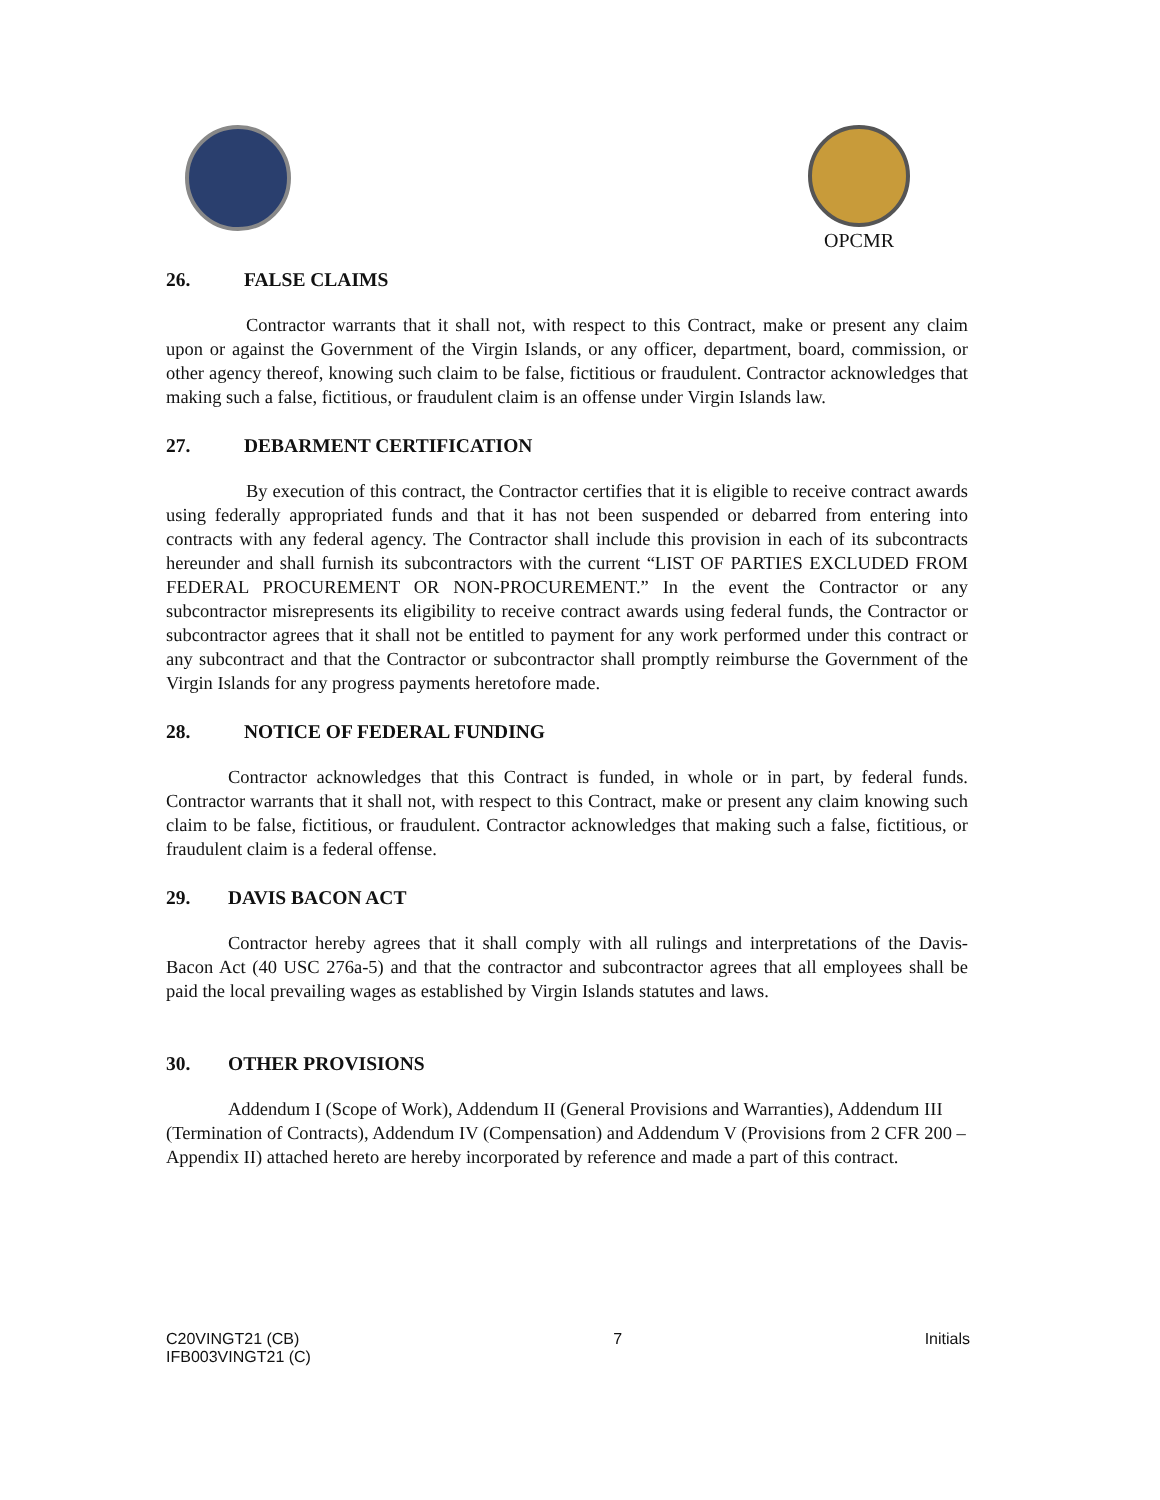OPCMR
26. FALSE CLAIMS
Contractor warrants that it shall not, with respect to this Contract, make or present any claim upon or against the Government of the Virgin Islands, or any officer, department, board, commission, or other agency thereof, knowing such claim to be false, fictitious or fraudulent. Contractor acknowledges that making such a false, fictitious, or fraudulent claim is an offense under Virgin Islands law.
27. DEBARMENT CERTIFICATION
By execution of this contract, the Contractor certifies that it is eligible to receive contract awards using federally appropriated funds and that it has not been suspended or debarred from entering into contracts with any federal agency. The Contractor shall include this provision in each of its subcontracts hereunder and shall furnish its subcontractors with the current “LIST OF PARTIES EXCLUDED FROM FEDERAL PROCUREMENT OR NON-PROCUREMENT.” In the event the Contractor or any subcontractor misrepresents its eligibility to receive contract awards using federal funds, the Contractor or subcontractor agrees that it shall not be entitled to payment for any work performed under this contract or any subcontract and that the Contractor or subcontractor shall promptly reimburse the Government of the Virgin Islands for any progress payments heretofore made.
28. NOTICE OF FEDERAL FUNDING
Contractor acknowledges that this Contract is funded, in whole or in part, by federal funds. Contractor warrants that it shall not, with respect to this Contract, make or present any claim knowing such claim to be false, fictitious, or fraudulent. Contractor acknowledges that making such a false, fictitious, or fraudulent claim is a federal offense.
29. DAVIS BACON ACT
Contractor hereby agrees that it shall comply with all rulings and interpretations of the Davis-Bacon Act (40 USC 276a-5) and that the contractor and subcontractor agrees that all employees shall be paid the local prevailing wages as established by Virgin Islands statutes and laws.
30. OTHER PROVISIONS
Addendum I (Scope of Work), Addendum II (General Provisions and Warranties), Addendum III (Termination of Contracts), Addendum IV (Compensation) and Addendum V (Provisions from 2 CFR 200 – Appendix II) attached hereto are hereby incorporated by reference and made a part of this contract.
C20VINGT21 (CB)
IFB003VINGT21 (C)
7 Initials